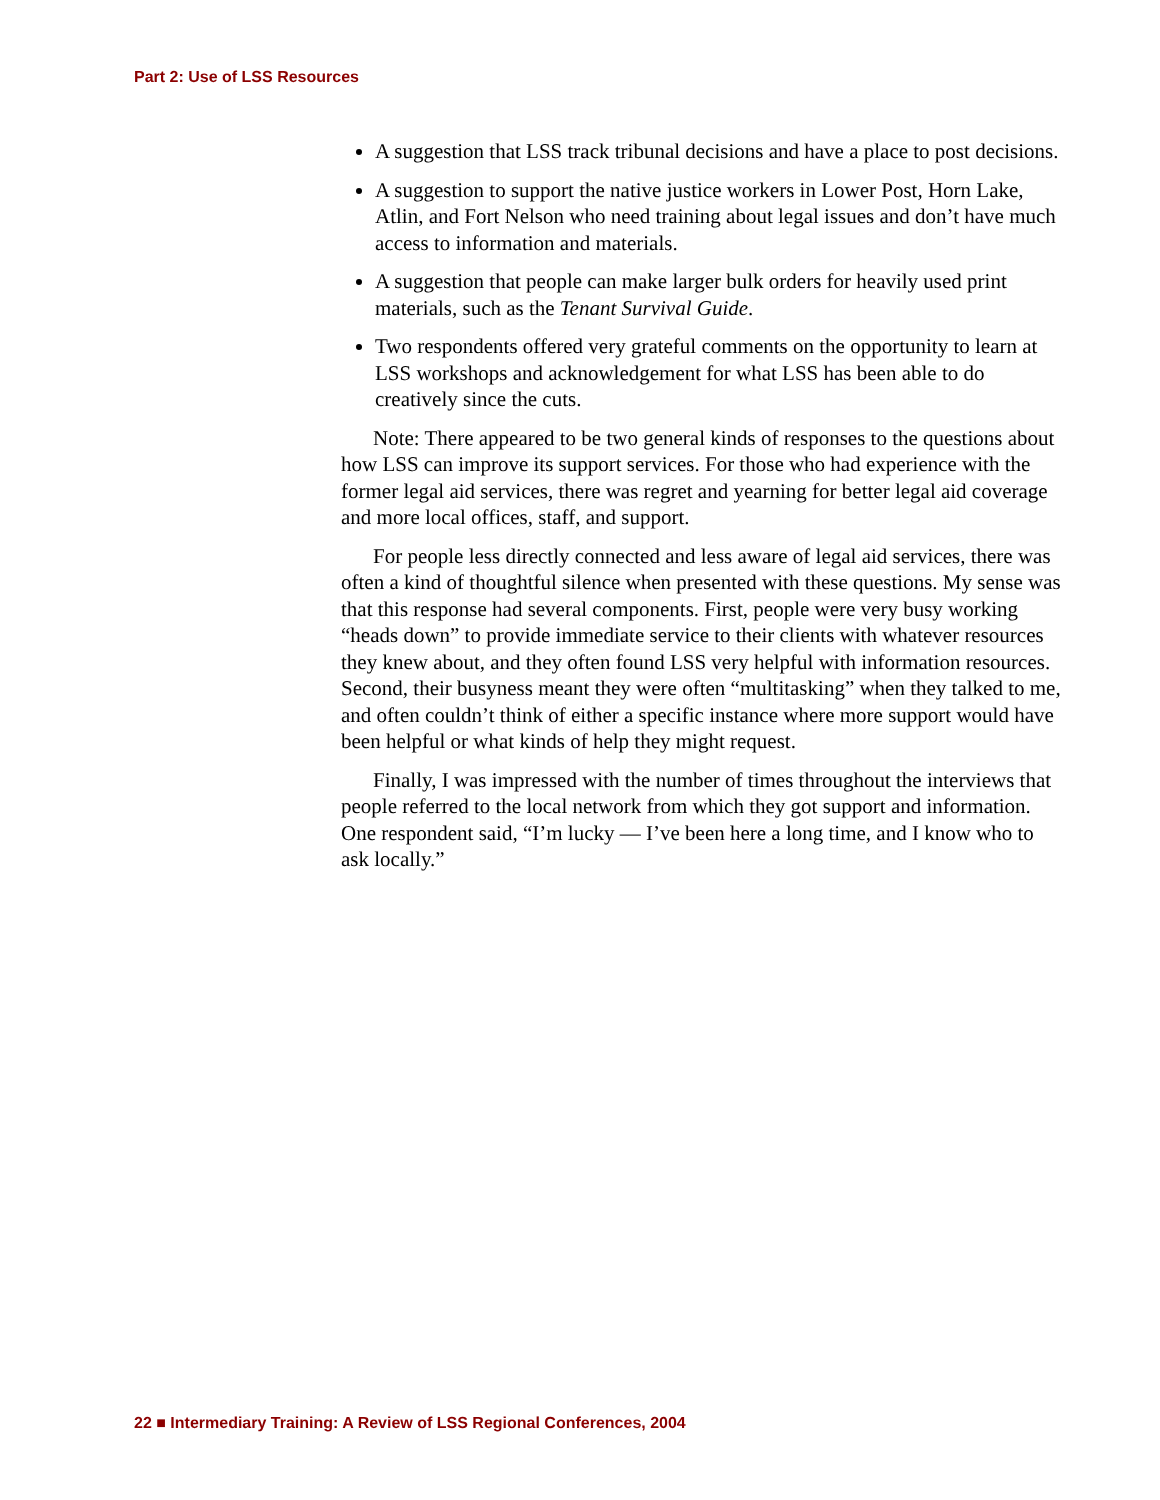Part 2: Use of LSS Resources
A suggestion that LSS track tribunal decisions and have a place to post decisions.
A suggestion to support the native justice workers in Lower Post, Horn Lake, Atlin, and Fort Nelson who need training about legal issues and don’t have much access to information and materials.
A suggestion that people can make larger bulk orders for heavily used print materials, such as the Tenant Survival Guide.
Two respondents offered very grateful comments on the opportunity to learn at LSS workshops and acknowledgement for what LSS has been able to do creatively since the cuts.
Note: There appeared to be two general kinds of responses to the questions about how LSS can improve its support services. For those who had experience with the former legal aid services, there was regret and yearning for better legal aid coverage and more local offices, staff, and support.
For people less directly connected and less aware of legal aid services, there was often a kind of thoughtful silence when presented with these questions. My sense was that this response had several components. First, people were very busy working “heads down” to provide immediate service to their clients with whatever resources they knew about, and they often found LSS very helpful with information resources. Second, their busyness meant they were often “multitasking” when they talked to me, and often couldn’t think of either a specific instance where more support would have been helpful or what kinds of help they might request.
Finally, I was impressed with the number of times throughout the interviews that people referred to the local network from which they got support and information. One respondent said, “I’m lucky — I’ve been here a long time, and I know who to ask locally.”
22 ■ Intermediary Training: A Review of LSS Regional Conferences, 2004